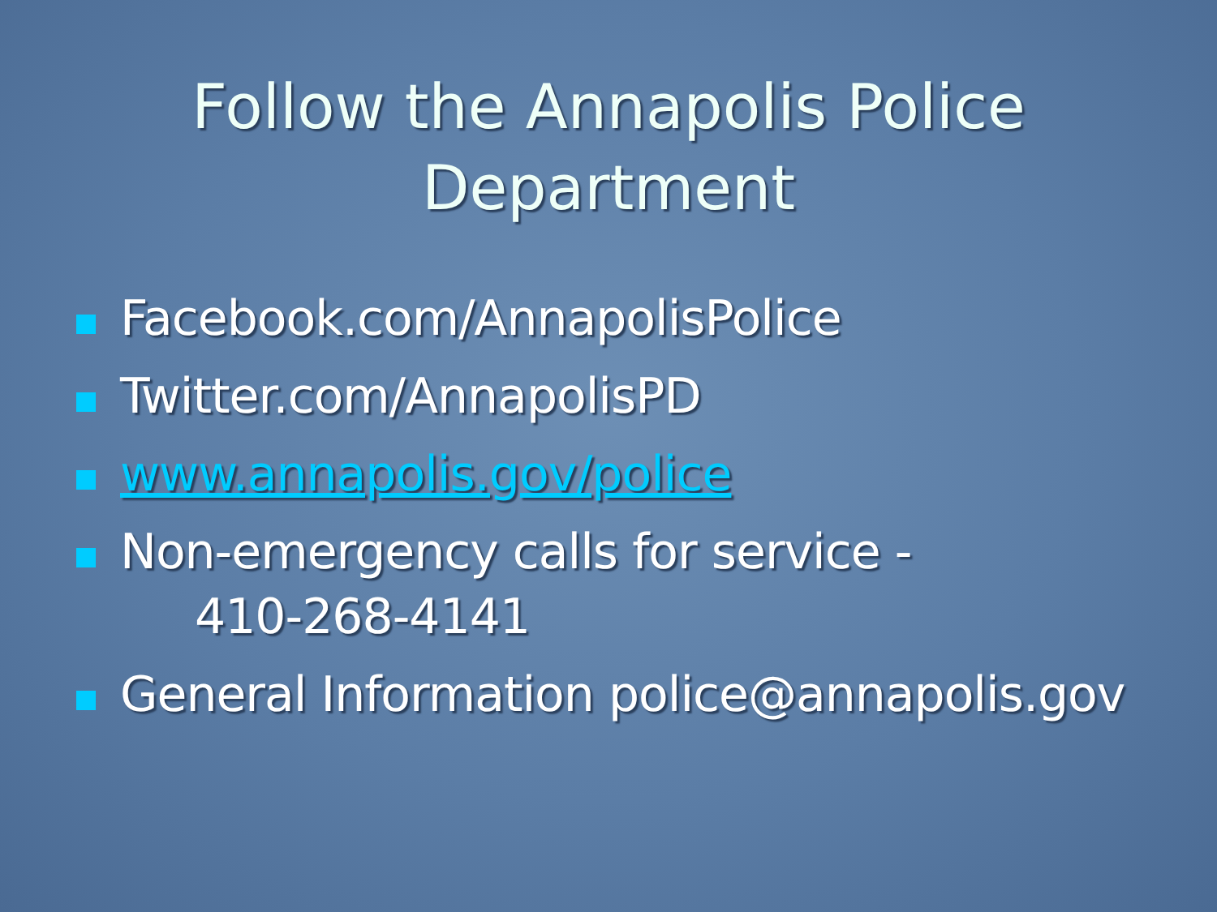Follow the Annapolis Police
Department
Facebook.com/AnnapolisPolice
Twitter.com/AnnapolisPD
www.annapolis.gov/police
Non-emergency calls for service -
410-268-4141
General Information police@annapolis.gov